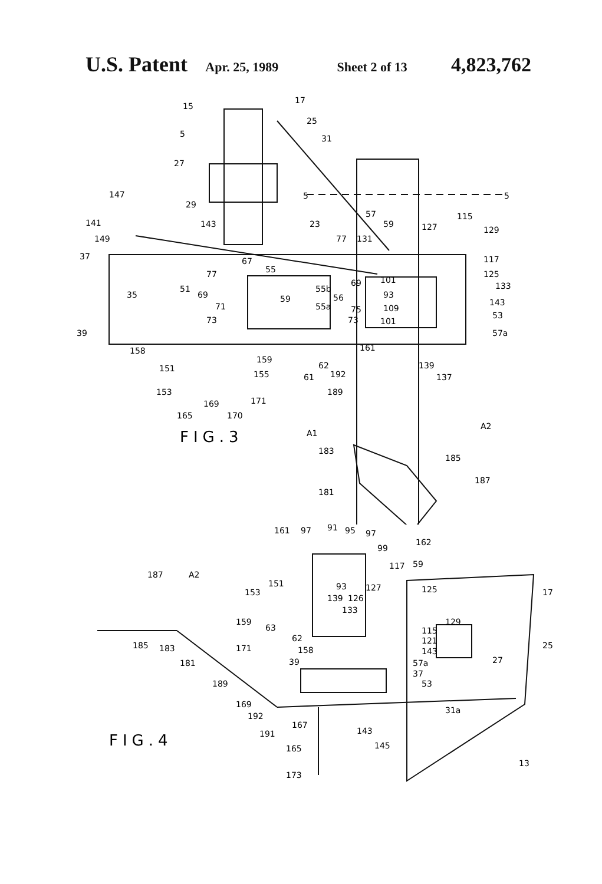U.S. Patent
Apr. 25, 1989 Sheet 2 of 13
4,823,762
FIG.3
15
17
25
31
5
27
29
147
141
149
143
37
23
57
59
127
115
129
77
131
117
125
133
143
53
57a
35
51
69
71
73
77
67
55
59
55b
55a
56
69
75
73
101
93
109
101
39
158
151
153
159
155
62
61
192
161
139
137
169
165
170
171
189
A1
A2
183
185
187
181
5
5
FIG.4
161
97
91
95
97
99
162
117
59
187
A2
151
153
93
127
125
139
126
133
17
159
63
129
115
121
62
158
143
25
185
183
181
171
39
57a
37
27
53
189
169
192
31a
167
191
143
145
165
173
13